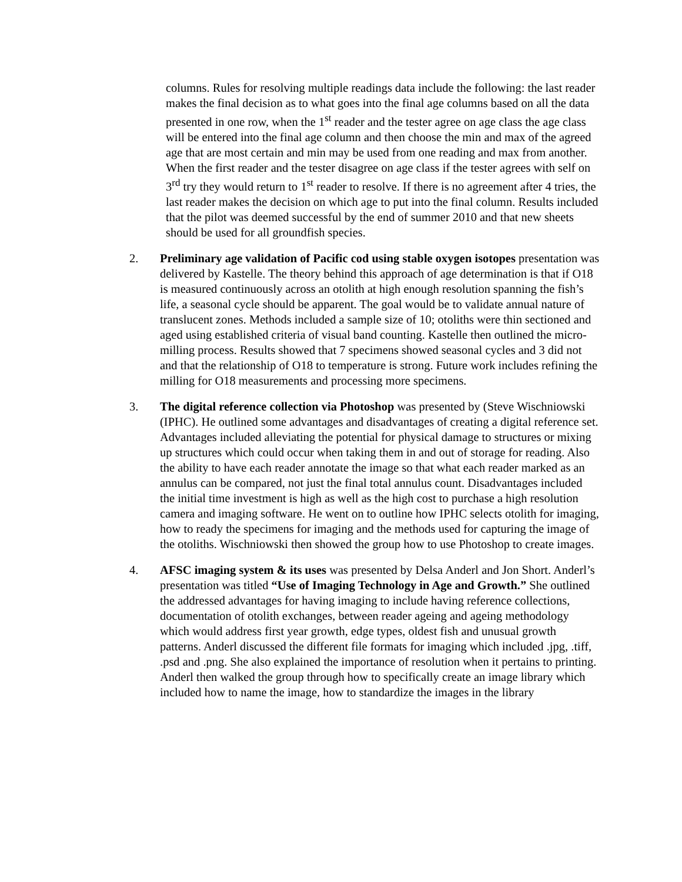columns. Rules for resolving multiple readings data include the following: the last reader makes the final decision as to what goes into the final age columns based on all the data presented in one row, when the 1<sup>st</sup> reader and the tester agree on age class the age class will be entered into the final age column and then choose the min and max of the agreed age that are most certain and min may be used from one reading and max from another. When the first reader and the tester disagree on age class if the tester agrees with self on 3<sup>rd</sup> try they would return to 1<sup>st</sup> reader to resolve. If there is no agreement after 4 tries, the last reader makes the decision on which age to put into the final column. Results included that the pilot was deemed successful by the end of summer 2010 and that new sheets should be used for all groundfish species.
2. Preliminary age validation of Pacific cod using stable oxygen isotopes presentation was delivered by Kastelle. The theory behind this approach of age determination is that if O18 is measured continuously across an otolith at high enough resolution spanning the fish’s life, a seasonal cycle should be apparent. The goal would be to validate annual nature of translucent zones. Methods included a sample size of 10; otoliths were thin sectioned and aged using established criteria of visual band counting. Kastelle then outlined the micro-milling process. Results showed that 7 specimens showed seasonal cycles and 3 did not and that the relationship of O18 to temperature is strong. Future work includes refining the milling for O18 measurements and processing more specimens.
3. The digital reference collection via Photoshop was presented by (Steve Wischniowski (IPHC). He outlined some advantages and disadvantages of creating a digital reference set. Advantages included alleviating the potential for physical damage to structures or mixing up structures which could occur when taking them in and out of storage for reading. Also the ability to have each reader annotate the image so that what each reader marked as an annulus can be compared, not just the final total annulus count. Disadvantages included the initial time investment is high as well as the high cost to purchase a high resolution camera and imaging software. He went on to outline how IPHC selects otolith for imaging, how to ready the specimens for imaging and the methods used for capturing the image of the otoliths. Wischniowski then showed the group how to use Photoshop to create images.
4. AFSC imaging system & its uses was presented by Delsa Anderl and Jon Short. Anderl’s presentation was titled “Use of Imaging Technology in Age and Growth.” She outlined the addressed advantages for having imaging to include having reference collections, documentation of otolith exchanges, between reader ageing and ageing methodology which would address first year growth, edge types, oldest fish and unusual growth patterns. Anderl discussed the different file formats for imaging which included .jpg, .tiff, .psd and .png. She also explained the importance of resolution when it pertains to printing. Anderl then walked the group through how to specifically create an image library which included how to name the image, how to standardize the images in the library